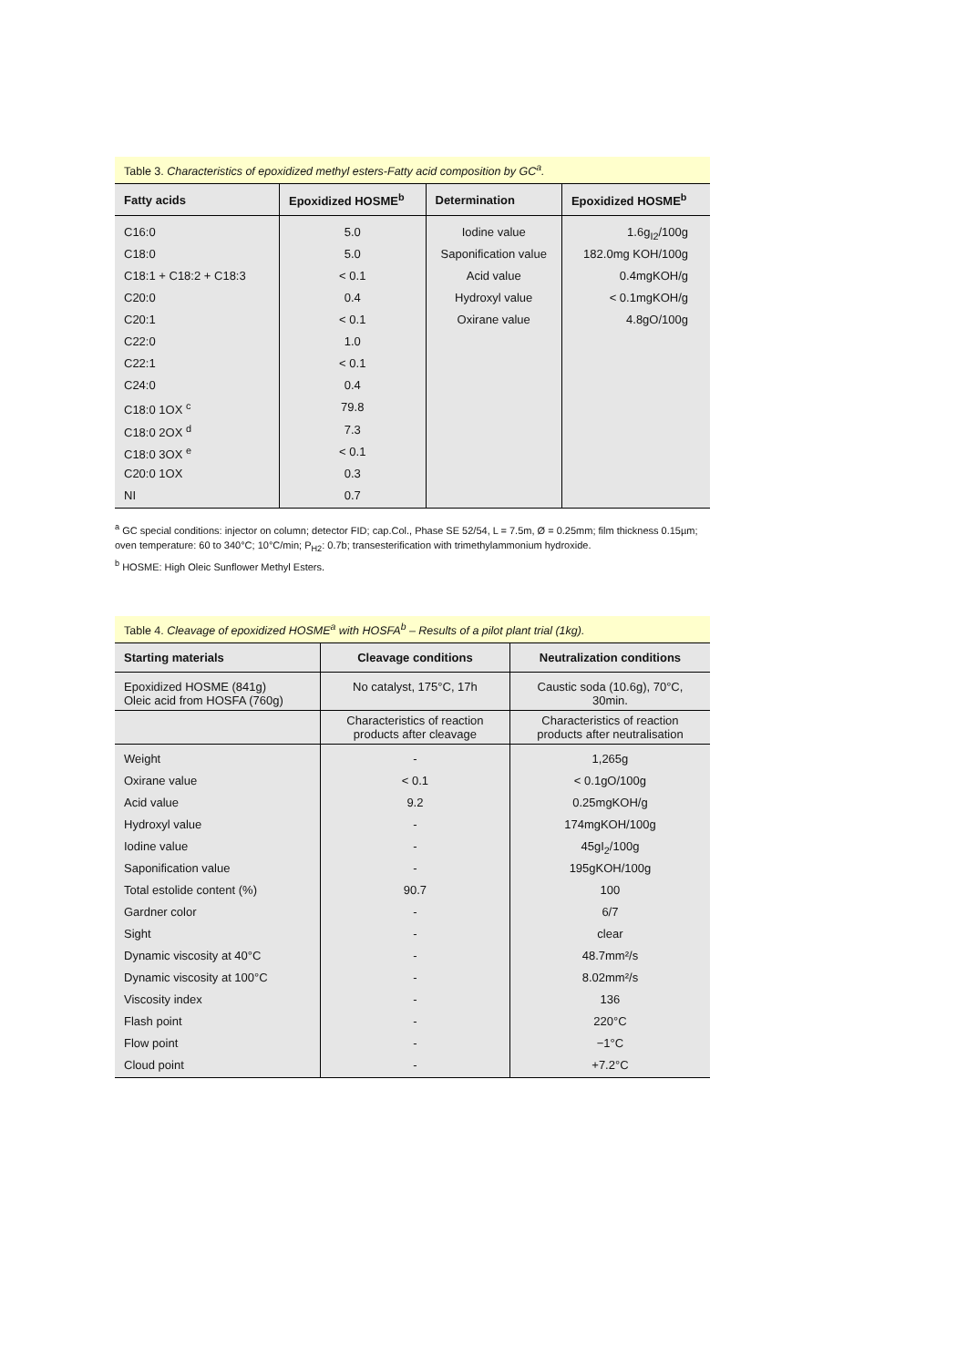Table 3. Characteristics of epoxidized methyl esters-Fatty acid composition by GC<sup>a</sup>.
| Fatty acids | Epoxidized HOSME<sup>b</sup> | Determination | Epoxidized HOSME<sup>b</sup> |
| --- | --- | --- | --- |
| C16:0 | 5.0 | Iodine value | 1.6g<sub>I2</sub>/100g |
| C18:0 | 5.0 | Saponification value | 182.0mg KOH/100g |
| C18:1 + C18:2 + C18:3 | < 0.1 | Acid value | 0.4mgKOH/g |
| C20:0 | 0.4 | Hydroxyl value | < 0.1mgKOH/g |
| C20:1 | < 0.1 | Oxirane value | 4.8gO/100g |
| C22:0 | 1.0 | | |
| C22:1 | < 0.1 | | |
| C24:0 | 0.4 | | |
| C18:0 1OX <sup>c</sup> | 79.8 | | |
| C18:0 2OX <sup>d</sup> | 7.3 | | |
| C18:0 3OX <sup>e</sup> | < 0.1 | | |
| C20:0 1OX | 0.3 | | |
| NI | 0.7 | | |
<sup>a</sup> GC special conditions: injector on column; detector FID; cap.Col., Phase SE 52/54, L = 7.5m, Ø = 0.25mm; film thickness 0.15µm; oven temperature: 60 to 340°C; 10°C/min; P<sub>H2</sub>: 0.7b; transesterification with trimethylammonium hydroxide.
<sup>b</sup> HOSME: High Oleic Sunflower Methyl Esters.
Table 4. Cleavage of epoxidized HOSME<sup>a</sup> with HOSFA<sup>b</sup> – Results of a pilot plant trial (1kg).
| Starting materials | Cleavage conditions | Neutralization conditions |
| --- | --- | --- |
| Epoxidized HOSME (841g) Oleic acid from HOSFA (760g) | No catalyst, 175°C, 17h | Caustic soda (10.6g), 70°C, 30min. |
| | Characteristics of reaction products after cleavage | Characteristics of reaction products after neutralisation |
| Weight | - | 1,265g |
| Oxirane value | < 0.1 | < 0.1gO/100g |
| Acid value | 9.2 | 0.25mgKOH/g |
| Hydroxyl value | - | 174mgKOH/100g |
| Iodine value | - | 45gI<sub>2</sub>/100g |
| Saponification value | - | 195gKOH/100g |
| Total estolide content (%) | 90.7 | 100 |
| Gardner color | - | 6/7 |
| Sight | - | clear |
| Dynamic viscosity at 40°C | - | 48.7mm²/s |
| Dynamic viscosity at 100°C | - | 8.02mm²/s |
| Viscosity index | - | 136 |
| Flash point | - | 220°C |
| Flow point | - | −1°C |
| Cloud point | - | +7.2°C |